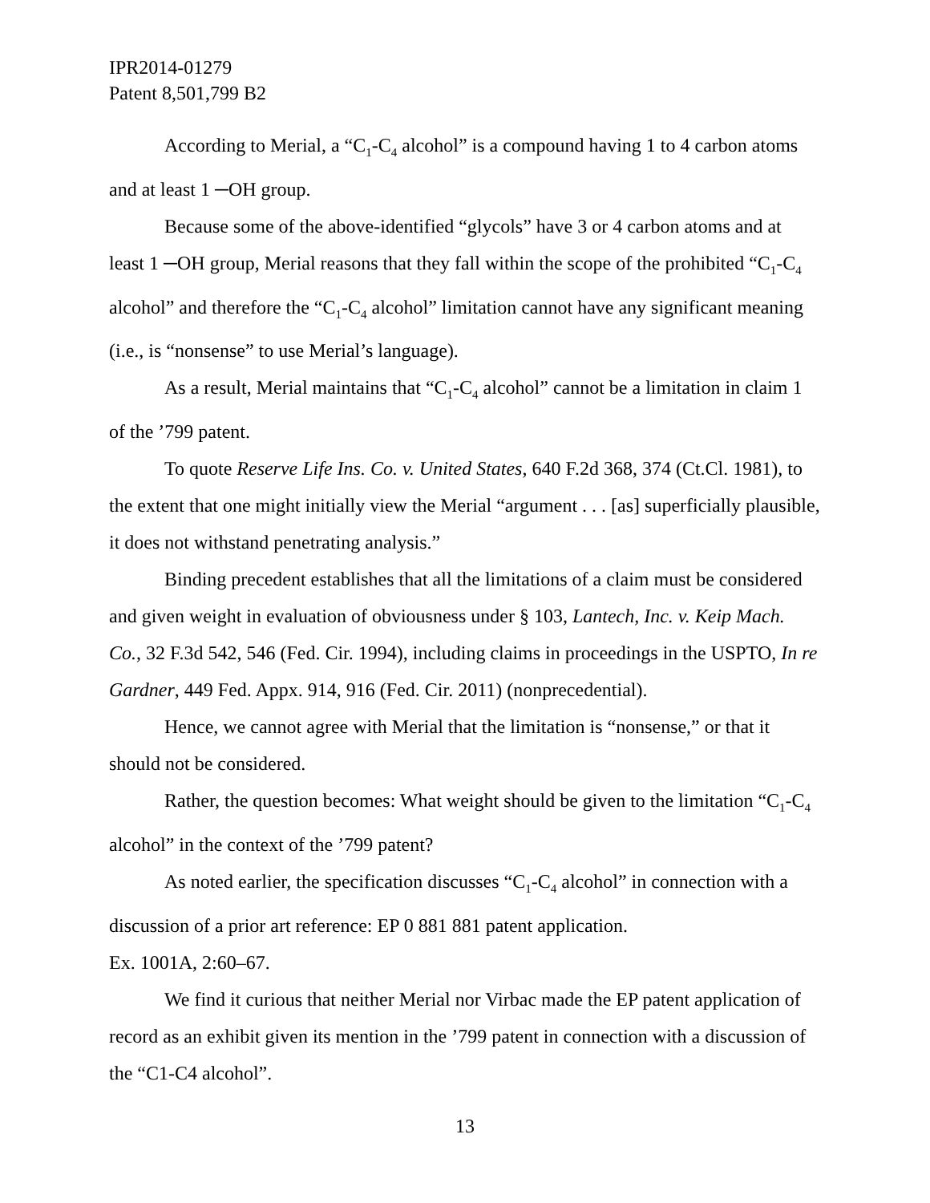IPR2014-01279
Patent 8,501,799 B2
According to Merial, a “C<sub>1</sub>-C<sub>4</sub> alcohol” is a compound having 1 to 4 carbon atoms and at least 1 ─OH group.
Because some of the above-identified “glycols” have 3 or 4 carbon atoms and at least 1 ─OH group, Merial reasons that they fall within the scope of the prohibited “C<sub>1</sub>-C<sub>4</sub> alcohol” and therefore the “C<sub>1</sub>-C<sub>4</sub> alcohol” limitation cannot have any significant meaning (i.e., is “nonsense” to use Merial’s language).
As a result, Merial maintains that “C<sub>1</sub>-C<sub>4</sub> alcohol” cannot be a limitation in claim 1 of the ’799 patent.
To quote Reserve Life Ins. Co. v. United States, 640 F.2d 368, 374 (Ct.Cl. 1981), to the extent that one might initially view the Merial “argument . . . [as] superficially plausible, it does not withstand penetrating analysis.”
Binding precedent establishes that all the limitations of a claim must be considered and given weight in evaluation of obviousness under § 103, Lantech, Inc. v. Keip Mach. Co., 32 F.3d 542, 546 (Fed. Cir. 1994), including claims in proceedings in the USPTO, In re Gardner, 449 Fed. Appx. 914, 916 (Fed. Cir. 2011) (nonprecedential).
Hence, we cannot agree with Merial that the limitation is “nonsense,” or that it should not be considered.
Rather, the question becomes: What weight should be given to the limitation “C<sub>1</sub>-C<sub>4</sub> alcohol” in the context of the ’799 patent?
As noted earlier, the specification discusses “C<sub>1</sub>-C<sub>4</sub> alcohol” in connection with a discussion of a prior art reference: EP 0 881 881 patent application.
Ex. 1001A, 2:60–67.
We find it curious that neither Merial nor Virbac made the EP patent application of record as an exhibit given its mention in the ’799 patent in connection with a discussion of the “C1-C4 alcohol”.
13